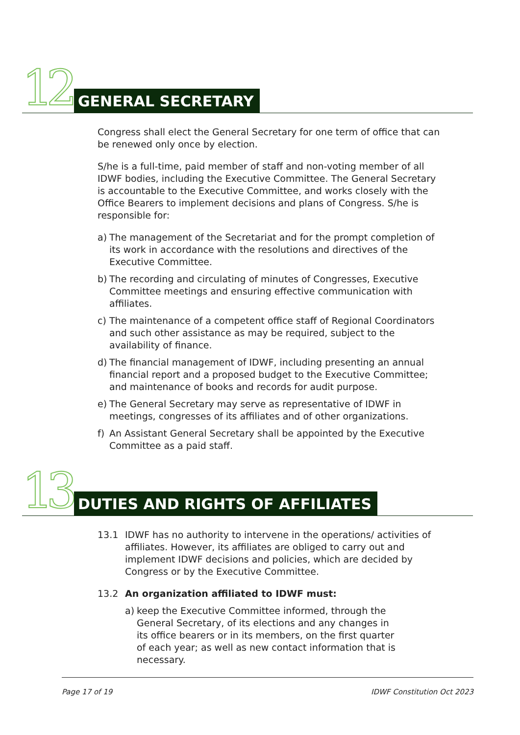12 GENERAL SECRETARY
Congress shall elect the General Secretary for one term of office that can be renewed only once by election.
S/he is a full-time, paid member of staff and non-voting member of all IDWF bodies, including the Executive Committee. The General Secretary is accountable to the Executive Committee, and works closely with the Office Bearers to implement decisions and plans of Congress. S/he is responsible for:
a) The management of the Secretariat and for the prompt completion of its work in accordance with the resolutions and directives of the Executive Committee.
b) The recording and circulating of minutes of Congresses, Executive Committee meetings and ensuring effective communication with affiliates.
c) The maintenance of a competent office staff of Regional Coordinators and such other assistance as may be required, subject to the availability of finance.
d) The financial management of IDWF, including presenting an annual financial report and a proposed budget to the Executive Committee; and maintenance of books and records for audit purpose.
e) The General Secretary may serve as representative of IDWF in meetings, congresses of its affiliates and of other organizations.
f) An Assistant General Secretary shall be appointed by the Executive Committee as a paid staff.
13
DUTIES AND RIGHTS OF AFFILIATES
13.1 IDWF has no authority to intervene in the operations/ activities of affiliates. However, its affiliates are obliged to carry out and implement IDWF decisions and policies, which are decided by Congress or by the Executive Committee.
13.2 An organization affiliated to IDWF must:
a) keep the Executive Committee informed, through the General Secretary, of its elections and any changes in its office bearers or in its members, on the first quarter of each year; as well as new contact information that is necessary.
Page 17 of 19 IDWF Constitution Oct 2023